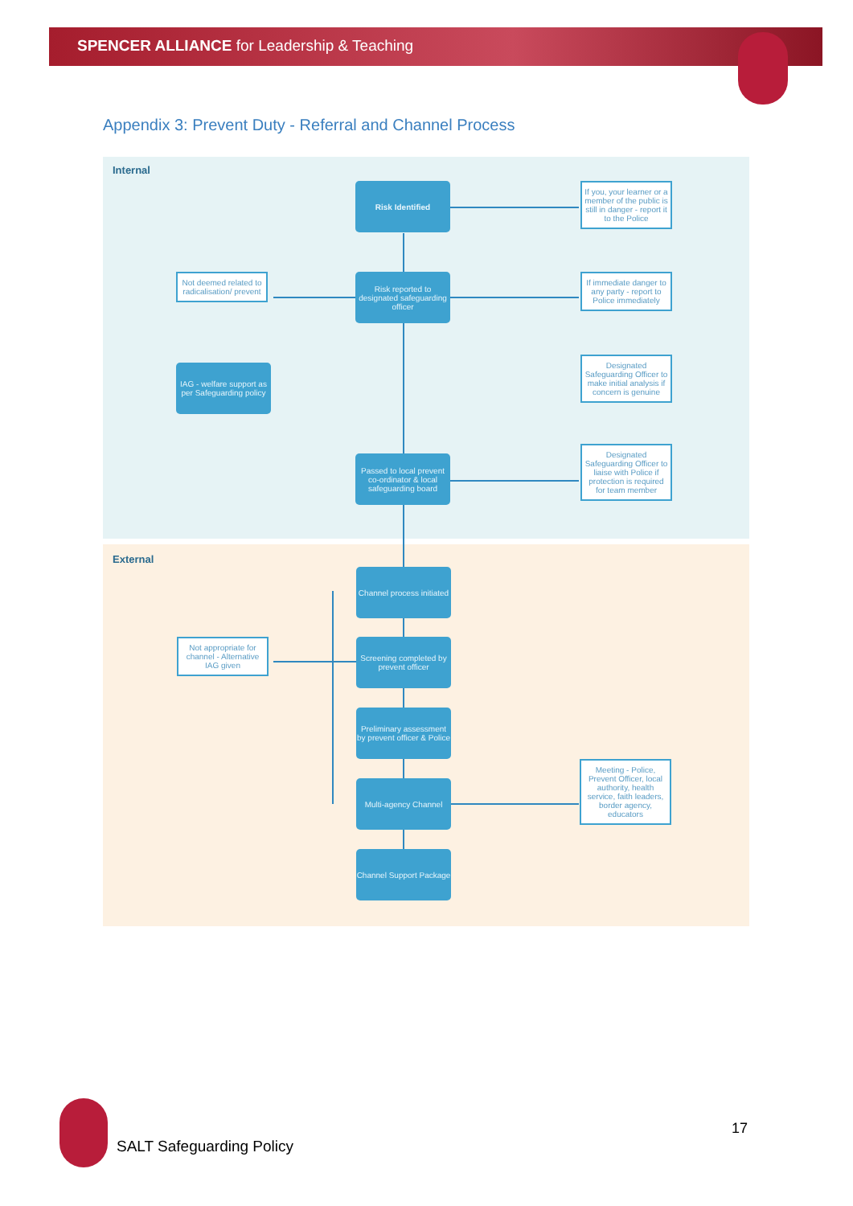SPENCER ALLIANCE for Leadership & Teaching
Appendix 3: Prevent Duty - Referral and Channel Process
Internal
External
Risk Identified
If you, your learner or a member of the public is still in danger - report it to the Police
Risk reported to designated safeguarding officer
Not deemed related to radicalisation/ prevent
If immediate danger to any party - report to Police immediately
IAG - welfare support as per Safeguarding policy
Designated Safeguarding Officer to make initial analysis if concern is genuine
Passed to local prevent co-ordinator & local safeguarding board
Designated Safeguarding Officer to liaise with Police if protection is required for team member
Channel process initiated
Not appropriate for channel - Alternative IAG given
Screening completed by prevent officer
Preliminary assessment by prevent officer & Police
Multi-agency Channel
Meeting - Police, Prevent Officer, local authority, health service, faith leaders, border agency, educators
Channel Support Package
SALT Safeguarding Policy
17